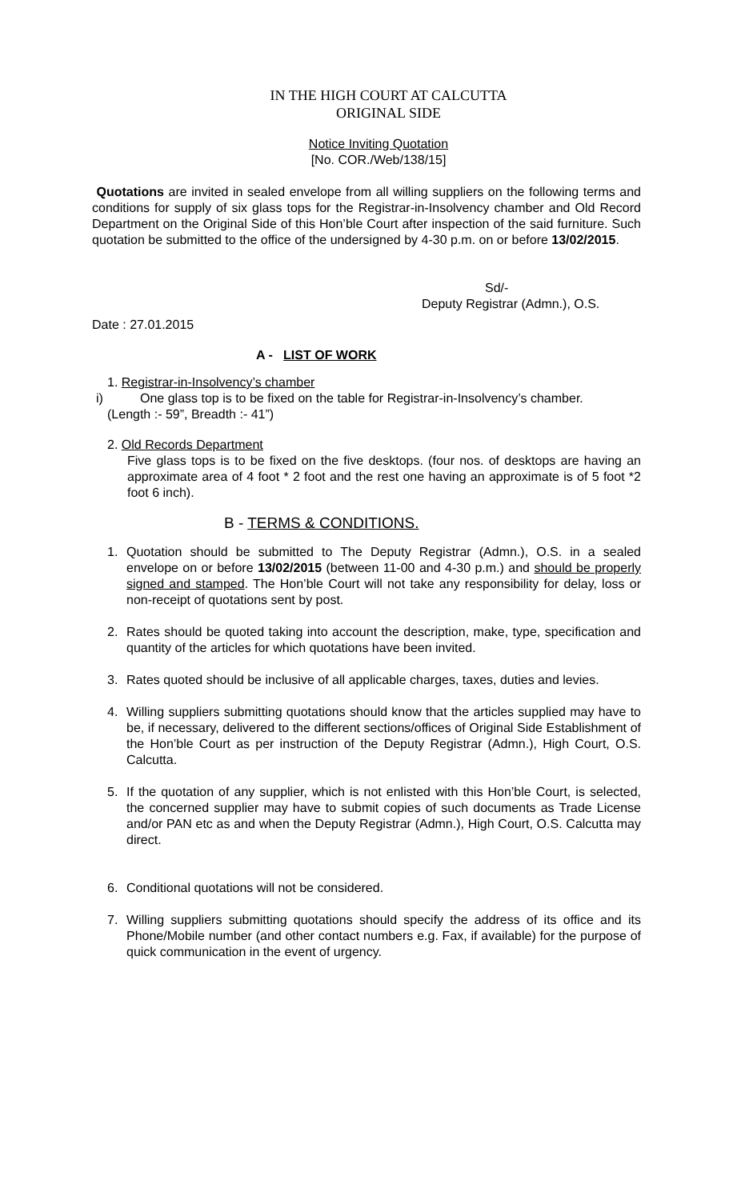IN THE HIGH COURT AT CALCUTTA
ORIGINAL SIDE
Notice Inviting Quotation
[No. COR./Web/138/15]
Quotations are invited in sealed envelope from all willing suppliers on the following terms and conditions for supply of six glass tops for the Registrar-in-Insolvency chamber and Old Record Department on the Original Side of this Hon’ble Court after inspection of the said furniture. Such quotation be submitted to the office of the undersigned by 4-30 p.m. on or before 13/02/2015.
Sd/-
Deputy Registrar (Admn.), O.S.
Date : 27.01.2015
A - LIST OF WORK
1. Registrar-in-Insolvency’s chamber
i) One glass top is to be fixed on the table for Registrar-in-Insolvency’s chamber.
(Length :- 59”, Breadth :- 41”)
2. Old Records Department
Five glass tops is to be fixed on the five desktops. (four nos. of desktops are having an approximate area of 4 foot * 2 foot and the rest one having an approximate is of 5 foot *2 foot 6 inch).
B - TERMS & CONDITIONS.
1. Quotation should be submitted to The Deputy Registrar (Admn.), O.S. in a sealed envelope on or before 13/02/2015 (between 11-00 and 4-30 p.m.) and should be properly signed and stamped. The Hon’ble Court will not take any responsibility for delay, loss or non-receipt of quotations sent by post.
2. Rates should be quoted taking into account the description, make, type, specification and quantity of the articles for which quotations have been invited.
3. Rates quoted should be inclusive of all applicable charges, taxes, duties and levies.
4. Willing suppliers submitting quotations should know that the articles supplied may have to be, if necessary, delivered to the different sections/offices of Original Side Establishment of the Hon’ble Court as per instruction of the Deputy Registrar (Admn.), High Court, O.S. Calcutta.
5. If the quotation of any supplier, which is not enlisted with this Hon’ble Court, is selected, the concerned supplier may have to submit copies of such documents as Trade License and/or PAN etc as and when the Deputy Registrar (Admn.), High Court, O.S. Calcutta may direct.
6. Conditional quotations will not be considered.
7. Willing suppliers submitting quotations should specify the address of its office and its Phone/Mobile number (and other contact numbers e.g. Fax, if available) for the purpose of quick communication in the event of urgency.